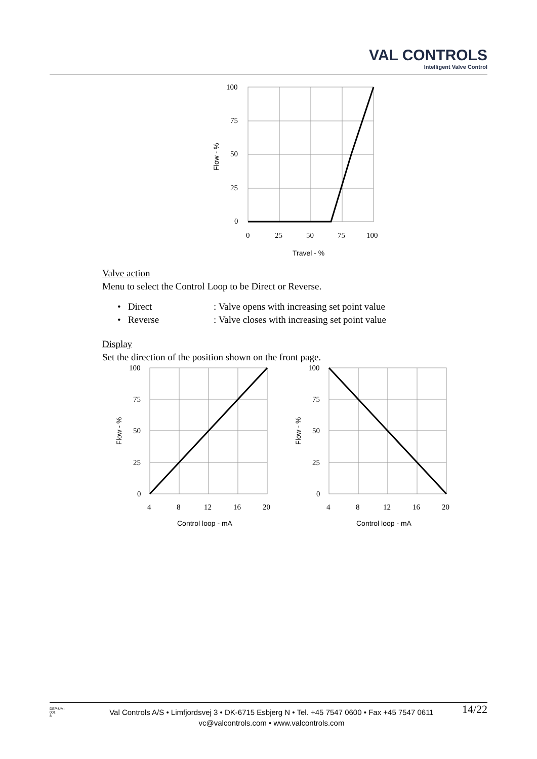VAL CONTROLS
Intelligent Valve Control
100
75
50
25
0
0
25
50
75
100
Travel - %
Flow - %
Valve action
Menu to select the Control Loop to be Direct or Reverse.
• Direct: Valve opens with increasing set point value
• Reverse: Valve closes with increasing set point value
Display
Set the direction of the position shown on the front page.
100
75
50
25
0
4
8
12
16
20
Control loop - mA
Flow - %
100
75
50
25
0
4
8
12
16
20
Control loop - mA
Flow - %
DEP-UM-
001
8
Val Controls A/S • Limfjordsvej 3 • DK-6715 Esbjerg N • Tel. +45 7547 0600 • Fax +45 7547 0611
vc@valcontrols.com • www.valcontrols.com
14/22